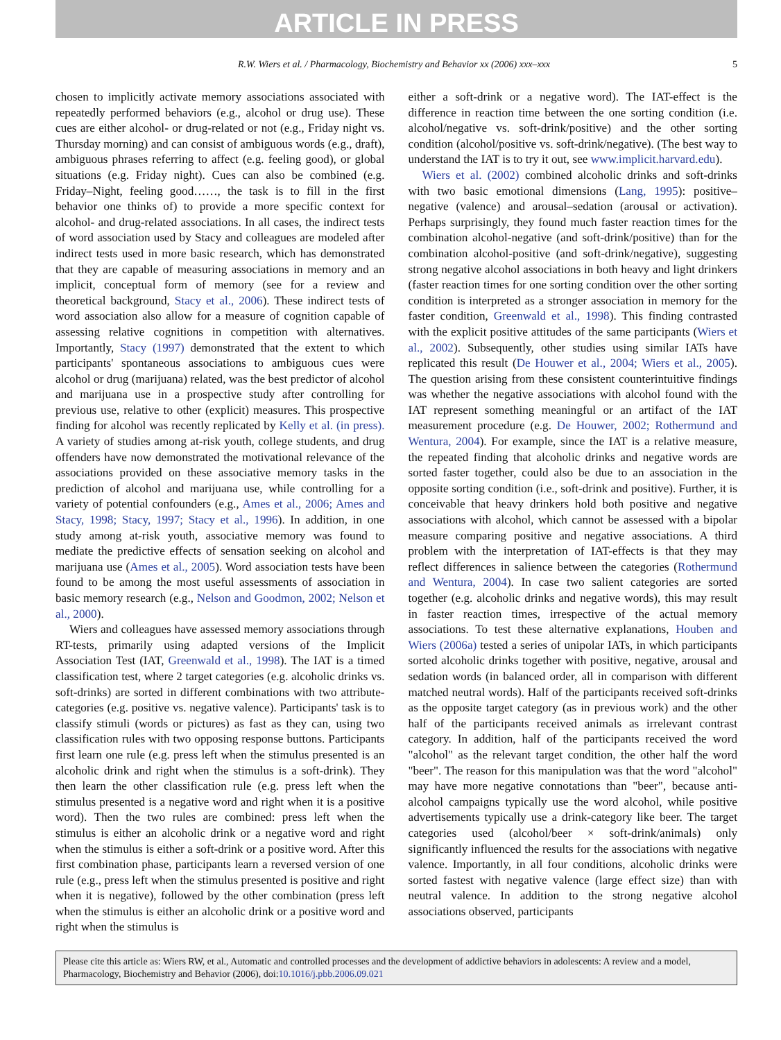ARTICLE IN PRESS
R.W. Wiers et al. / Pharmacology, Biochemistry and Behavior xx (2006) xxx–xxx 5
chosen to implicitly activate memory associations associated with repeatedly performed behaviors (e.g., alcohol or drug use). These cues are either alcohol- or drug-related or not (e.g., Friday night vs. Thursday morning) and can consist of ambiguous words (e.g., draft), ambiguous phrases referring to affect (e.g. feeling good), or global situations (e.g. Friday night). Cues can also be combined (e.g. Friday–Night, feeling good……, the task is to fill in the first behavior one thinks of) to provide a more specific context for alcohol- and drug-related associations. In all cases, the indirect tests of word association used by Stacy and colleagues are modeled after indirect tests used in more basic research, which has demonstrated that they are capable of measuring associations in memory and an implicit, conceptual form of memory (see for a review and theoretical background, Stacy et al., 2006). These indirect tests of word association also allow for a measure of cognition capable of assessing relative cognitions in competition with alternatives. Importantly, Stacy (1997) demonstrated that the extent to which participants' spontaneous associations to ambiguous cues were alcohol or drug (marijuana) related, was the best predictor of alcohol and marijuana use in a prospective study after controlling for previous use, relative to other (explicit) measures. This prospective finding for alcohol was recently replicated by Kelly et al. (in press). A variety of studies among at-risk youth, college students, and drug offenders have now demonstrated the motivational relevance of the associations provided on these associative memory tasks in the prediction of alcohol and marijuana use, while controlling for a variety of potential confounders (e.g., Ames et al., 2006; Ames and Stacy, 1998; Stacy, 1997; Stacy et al., 1996). In addition, in one study among at-risk youth, associative memory was found to mediate the predictive effects of sensation seeking on alcohol and marijuana use (Ames et al., 2005). Word association tests have been found to be among the most useful assessments of association in basic memory research (e.g., Nelson and Goodmon, 2002; Nelson et al., 2000).
Wiers and colleagues have assessed memory associations through RT-tests, primarily using adapted versions of the Implicit Association Test (IAT, Greenwald et al., 1998). The IAT is a timed classification test, where 2 target categories (e.g. alcoholic drinks vs. soft-drinks) are sorted in different combinations with two attribute-categories (e.g. positive vs. negative valence). Participants' task is to classify stimuli (words or pictures) as fast as they can, using two classification rules with two opposing response buttons. Participants first learn one rule (e.g. press left when the stimulus presented is an alcoholic drink and right when the stimulus is a soft-drink). They then learn the other classification rule (e.g. press left when the stimulus presented is a negative word and right when it is a positive word). Then the two rules are combined: press left when the stimulus is either an alcoholic drink or a negative word and right when the stimulus is either a soft-drink or a positive word. After this first combination phase, participants learn a reversed version of one rule (e.g., press left when the stimulus presented is positive and right when it is negative), followed by the other combination (press left when the stimulus is either an alcoholic drink or a positive word and right when the stimulus is
either a soft-drink or a negative word). The IAT-effect is the difference in reaction time between the one sorting condition (i.e. alcohol/negative vs. soft-drink/positive) and the other sorting condition (alcohol/positive vs. soft-drink/negative). (The best way to understand the IAT is to try it out, see www.implicit.harvard.edu).
Wiers et al. (2002) combined alcoholic drinks and soft-drinks with two basic emotional dimensions (Lang, 1995): positive–negative (valence) and arousal–sedation (arousal or activation). Perhaps surprisingly, they found much faster reaction times for the combination alcohol-negative (and soft-drink/positive) than for the combination alcohol-positive (and soft-drink/negative), suggesting strong negative alcohol associations in both heavy and light drinkers (faster reaction times for one sorting condition over the other sorting condition is interpreted as a stronger association in memory for the faster condition, Greenwald et al., 1998). This finding contrasted with the explicit positive attitudes of the same participants (Wiers et al., 2002). Subsequently, other studies using similar IATs have replicated this result (De Houwer et al., 2004; Wiers et al., 2005). The question arising from these consistent counterintuitive findings was whether the negative associations with alcohol found with the IAT represent something meaningful or an artifact of the IAT measurement procedure (e.g. De Houwer, 2002; Rothermund and Wentura, 2004). For example, since the IAT is a relative measure, the repeated finding that alcoholic drinks and negative words are sorted faster together, could also be due to an association in the opposite sorting condition (i.e., soft-drink and positive). Further, it is conceivable that heavy drinkers hold both positive and negative associations with alcohol, which cannot be assessed with a bipolar measure comparing positive and negative associations. A third problem with the interpretation of IAT-effects is that they may reflect differences in salience between the categories (Rothermund and Wentura, 2004). In case two salient categories are sorted together (e.g. alcoholic drinks and negative words), this may result in faster reaction times, irrespective of the actual memory associations. To test these alternative explanations, Houben and Wiers (2006a) tested a series of unipolar IATs, in which participants sorted alcoholic drinks together with positive, negative, arousal and sedation words (in balanced order, all in comparison with different matched neutral words). Half of the participants received soft-drinks as the opposite target category (as in previous work) and the other half of the participants received animals as irrelevant contrast category. In addition, half of the participants received the word "alcohol" as the relevant target condition, the other half the word "beer". The reason for this manipulation was that the word "alcohol" may have more negative connotations than "beer", because anti-alcohol campaigns typically use the word alcohol, while positive advertisements typically use a drink-category like beer. The target categories used (alcohol/beer × soft-drink/animals) only significantly influenced the results for the associations with negative valence. Importantly, in all four conditions, alcoholic drinks were sorted fastest with negative valence (large effect size) than with neutral valence. In addition to the strong negative alcohol associations observed, participants
Please cite this article as: Wiers RW, et al., Automatic and controlled processes and the development of addictive behaviors in adolescents: A review and a model, Pharmacology, Biochemistry and Behavior (2006), doi:10.1016/j.pbb.2006.09.021